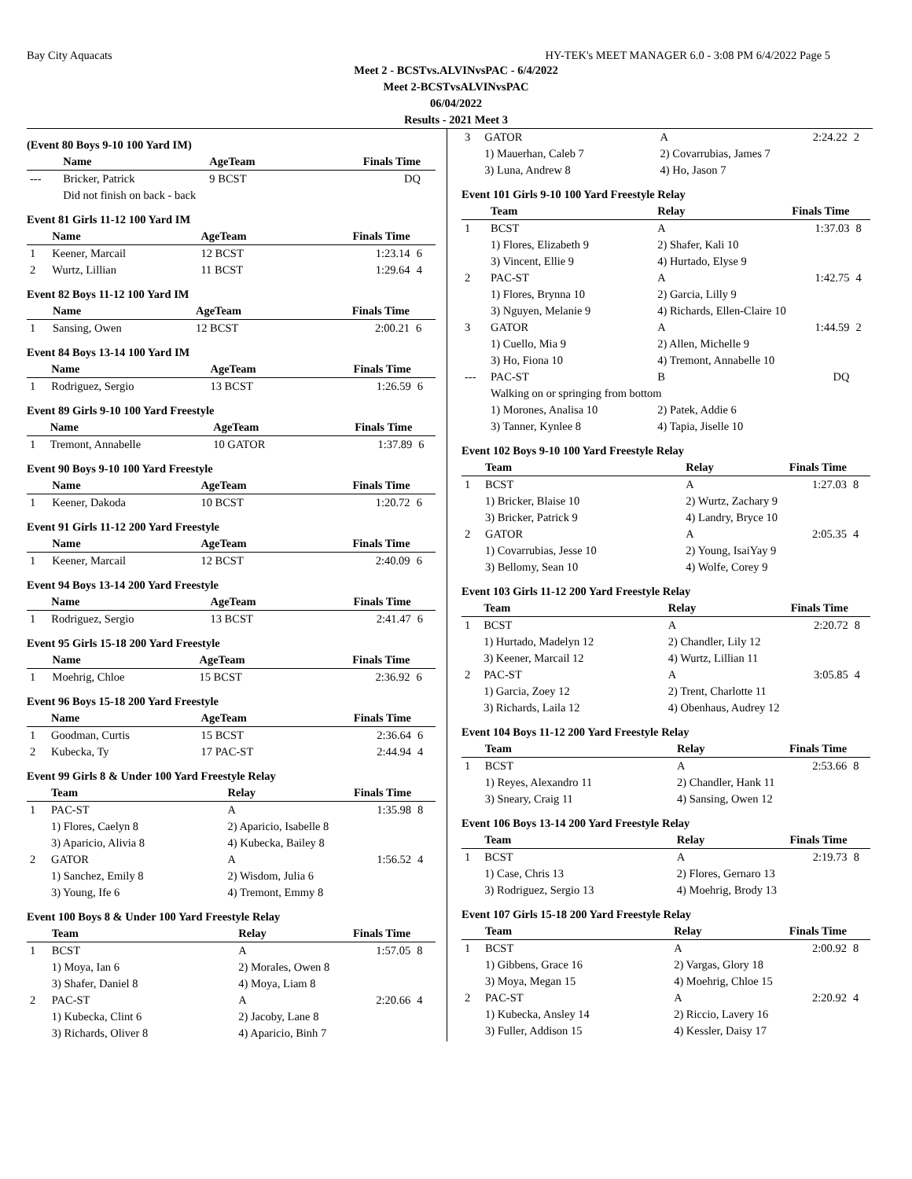Bay City Aquacats HY-TEK's MEET MANAGER 6.0 - 3:08 PM 6/4/2022 Page 5
Meet 2 - BCSTvs.ALVINvsPAC - 6/4/2022
Meet 2-BCSTvsALVINvsPAC
06/04/2022
Results - 2021 Meet 3
(Event 80 Boys 9-10 100 Yard IM)
| | Name | AgeTeam | Finals Time | |
| --- | --- | --- | --- | --- |
| --- | Bricker, Patrick | 9 BCST | DQ | |
| | Did not finish on back - back | | | |
Event 81 Girls 11-12 100 Yard IM
| | Name | AgeTeam | Finals Time | |
| --- | --- | --- | --- | --- |
| 1 | Keener, Marcail | 12 BCST | 1:23.14 | 6 |
| 2 | Wurtz, Lillian | 11 BCST | 1:29.64 | 4 |
Event 82 Boys 11-12 100 Yard IM
| | Name | AgeTeam | Finals Time | |
| --- | --- | --- | --- | --- |
| 1 | Sansing, Owen | 12 BCST | 2:00.21 | 6 |
Event 84 Boys 13-14 100 Yard IM
| | Name | AgeTeam | Finals Time | |
| --- | --- | --- | --- | --- |
| 1 | Rodriguez, Sergio | 13 BCST | 1:26.59 | 6 |
Event 89 Girls 9-10 100 Yard Freestyle
| | Name | AgeTeam | Finals Time | |
| --- | --- | --- | --- | --- |
| 1 | Tremont, Annabelle | 10 GATOR | 1:37.89 | 6 |
Event 90 Boys 9-10 100 Yard Freestyle
| | Name | AgeTeam | Finals Time | |
| --- | --- | --- | --- | --- |
| 1 | Keener, Dakoda | 10 BCST | 1:20.72 | 6 |
Event 91 Girls 11-12 200 Yard Freestyle
| | Name | AgeTeam | Finals Time | |
| --- | --- | --- | --- | --- |
| 1 | Keener, Marcail | 12 BCST | 2:40.09 | 6 |
Event 94 Boys 13-14 200 Yard Freestyle
| | Name | AgeTeam | Finals Time | |
| --- | --- | --- | --- | --- |
| 1 | Rodriguez, Sergio | 13 BCST | 2:41.47 | 6 |
Event 95 Girls 15-18 200 Yard Freestyle
| | Name | AgeTeam | Finals Time | |
| --- | --- | --- | --- | --- |
| 1 | Moehrig, Chloe | 15 BCST | 2:36.92 | 6 |
Event 96 Boys 15-18 200 Yard Freestyle
| | Name | AgeTeam | Finals Time | |
| --- | --- | --- | --- | --- |
| 1 | Goodman, Curtis | 15 BCST | 2:36.64 | 6 |
| 2 | Kubecka, Ty | 17 PAC-ST | 2:44.94 | 4 |
Event 99 Girls 8 & Under 100 Yard Freestyle Relay
| | Team | Relay | Finals Time | |
| --- | --- | --- | --- | --- |
| 1 | PAC-ST | A | 1:35.98 | 8 |
| | 1) Flores, Caelyn 8 | 2) Aparicio, Isabelle 8 | | |
| | 3) Aparicio, Alivia 8 | 4) Kubecka, Bailey 8 | | |
| 2 | GATOR | A | 1:56.52 | 4 |
| | 1) Sanchez, Emily 8 | 2) Wisdom, Julia 6 | | |
| | 3) Young, Ife 6 | 4) Tremont, Emmy 8 | | |
Event 100 Boys 8 & Under 100 Yard Freestyle Relay
| | Team | Relay | Finals Time | |
| --- | --- | --- | --- | --- |
| 1 | BCST | A | 1:57.05 | 8 |
| | 1) Moya, Ian 6 | 2) Morales, Owen 8 | | |
| | 3) Shafer, Daniel 8 | 4) Moya, Liam 8 | | |
| 2 | PAC-ST | A | 2:20.66 | 4 |
| | 1) Kubecka, Clint 6 | 2) Jacoby, Lane 8 | | |
| | 3) Richards, Oliver 8 | 4) Aparicio, Binh 7 | | |
| 3 | GATOR | A | 2:24.22 | 2 |
| | 1) Mauerhan, Caleb 7 | 2) Covarrubias, James 7 | | |
| | 3) Luna, Andrew 8 | 4) Ho, Jason 7 | | |
Event 101 Girls 9-10 100 Yard Freestyle Relay
| | Team | Relay | Finals Time | |
| --- | --- | --- | --- | --- |
| 1 | BCST | A | 1:37.03 | 8 |
| | 1) Flores, Elizabeth 9 | 2) Shafer, Kali 10 | | |
| | 3) Vincent, Ellie 9 | 4) Hurtado, Elyse 9 | | |
| 2 | PAC-ST | A | 1:42.75 | 4 |
| | 1) Flores, Brynna 10 | 2) Garcia, Lilly 9 | | |
| | 3) Nguyen, Melanie 9 | 4) Richards, Ellen-Claire 10 | | |
| 3 | GATOR | A | 1:44.59 | 2 |
| | 1) Cuello, Mia 9 | 2) Allen, Michelle 9 | | |
| | 3) Ho, Fiona 10 | 4) Tremont, Annabelle 10 | | |
| --- | PAC-ST | B | DQ | |
| | Walking on or springing from bottom | | | |
| | 1) Morones, Analisa 10 | 2) Patek, Addie 6 | | |
| | 3) Tanner, Kynlee 8 | 4) Tapia, Jiselle 10 | | |
Event 102 Boys 9-10 100 Yard Freestyle Relay
| | Team | Relay | Finals Time | |
| --- | --- | --- | --- | --- |
| 1 | BCST | A | 1:27.03 | 8 |
| | 1) Bricker, Blaise 10 | 2) Wurtz, Zachary 9 | | |
| | 3) Bricker, Patrick 9 | 4) Landry, Bryce 10 | | |
| 2 | GATOR | A | 2:05.35 | 4 |
| | 1) Covarrubias, Jesse 10 | 2) Young, IsaiYay 9 | | |
| | 3) Bellomy, Sean 10 | 4) Wolfe, Corey 9 | | |
Event 103 Girls 11-12 200 Yard Freestyle Relay
| | Team | Relay | Finals Time | |
| --- | --- | --- | --- | --- |
| 1 | BCST | A | 2:20.72 | 8 |
| | 1) Hurtado, Madelyn 12 | 2) Chandler, Lily 12 | | |
| | 3) Keener, Marcail 12 | 4) Wurtz, Lillian 11 | | |
| 2 | PAC-ST | A | 3:05.85 | 4 |
| | 1) Garcia, Zoey 12 | 2) Trent, Charlotte 11 | | |
| | 3) Richards, Laila 12 | 4) Obenhaus, Audrey 12 | | |
Event 104 Boys 11-12 200 Yard Freestyle Relay
| | Team | Relay | Finals Time | |
| --- | --- | --- | --- | --- |
| 1 | BCST | A | 2:53.66 | 8 |
| | 1) Reyes, Alexandro 11 | 2) Chandler, Hank 11 | | |
| | 3) Sneary, Craig 11 | 4) Sansing, Owen 12 | | |
Event 106 Boys 13-14 200 Yard Freestyle Relay
| | Team | Relay | Finals Time | |
| --- | --- | --- | --- | --- |
| 1 | BCST | A | 2:19.73 | 8 |
| | 1) Case, Chris 13 | 2) Flores, Gernaro 13 | | |
| | 3) Rodriguez, Sergio 13 | 4) Moehrig, Brody 13 | | |
Event 107 Girls 15-18 200 Yard Freestyle Relay
| | Team | Relay | Finals Time | |
| --- | --- | --- | --- | --- |
| 1 | BCST | A | 2:00.92 | 8 |
| | 1) Gibbens, Grace 16 | 2) Vargas, Glory 18 | | |
| | 3) Moya, Megan 15 | 4) Moehrig, Chloe 15 | | |
| 2 | PAC-ST | A | 2:20.92 | 4 |
| | 1) Kubecka, Ansley 14 | 2) Riccio, Lavery 16 | | |
| | 3) Fuller, Addison 15 | 4) Kessler, Daisy 17 | | |